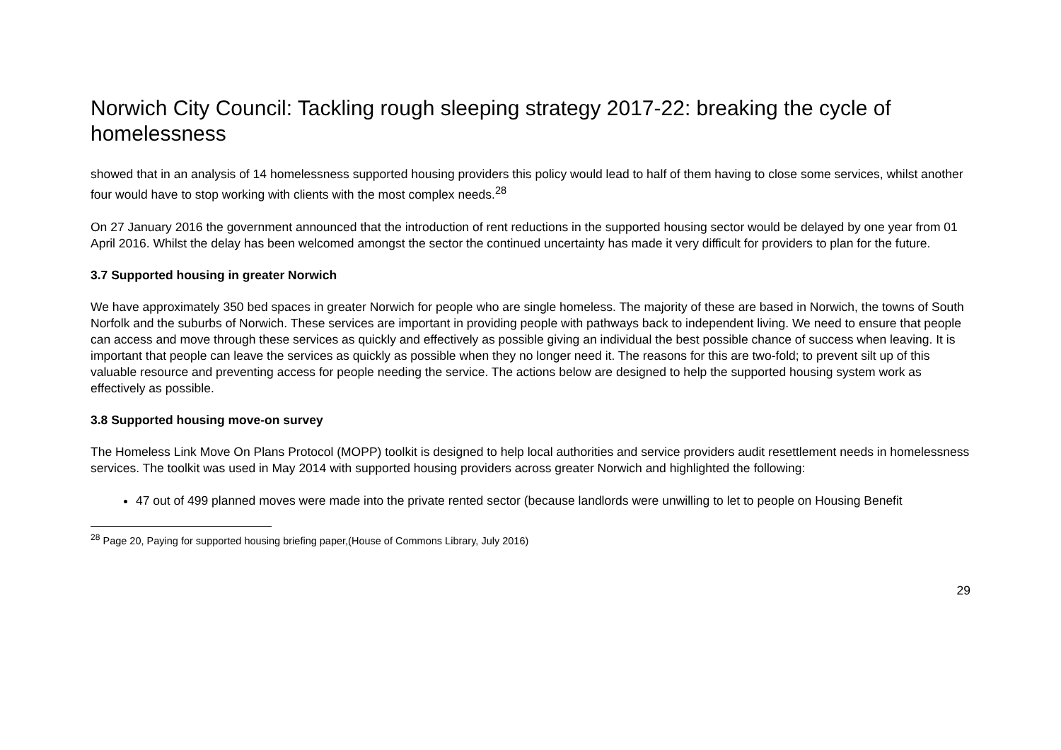Norwich City Council: Tackling rough sleeping strategy 2017-22: breaking the cycle of homelessness
showed that in an analysis of 14 homelessness supported housing providers this policy would lead to half of them having to close some services, whilst another four would have to stop working with clients with the most complex needs.<sup>28</sup>
On 27 January 2016 the government announced that the introduction of rent reductions in the supported housing sector would be delayed by one year from 01 April 2016. Whilst the delay has been welcomed amongst the sector the continued uncertainty has made it very difficult for providers to plan for the future.
3.7 Supported housing in greater Norwich
We have approximately 350 bed spaces in greater Norwich for people who are single homeless. The majority of these are based in Norwich, the towns of South Norfolk and the suburbs of Norwich. These services are important in providing people with pathways back to independent living. We need to ensure that people can access and move through these services as quickly and effectively as possible giving an individual the best possible chance of success when leaving. It is important that people can leave the services as quickly as possible when they no longer need it. The reasons for this are two-fold; to prevent silt up of this valuable resource and preventing access for people needing the service. The actions below are designed to help the supported housing system work as effectively as possible.
3.8 Supported housing move-on survey
The Homeless Link Move On Plans Protocol (MOPP) toolkit is designed to help local authorities and service providers audit resettlement needs in homelessness services. The toolkit was used in May 2014 with supported housing providers across greater Norwich and highlighted the following:
47 out of 499 planned moves were made into the private rented sector (because landlords were unwilling to let to people on Housing Benefit
<sup>28</sup> Page 20, Paying for supported housing briefing paper,(House of Commons Library, July 2016)
29